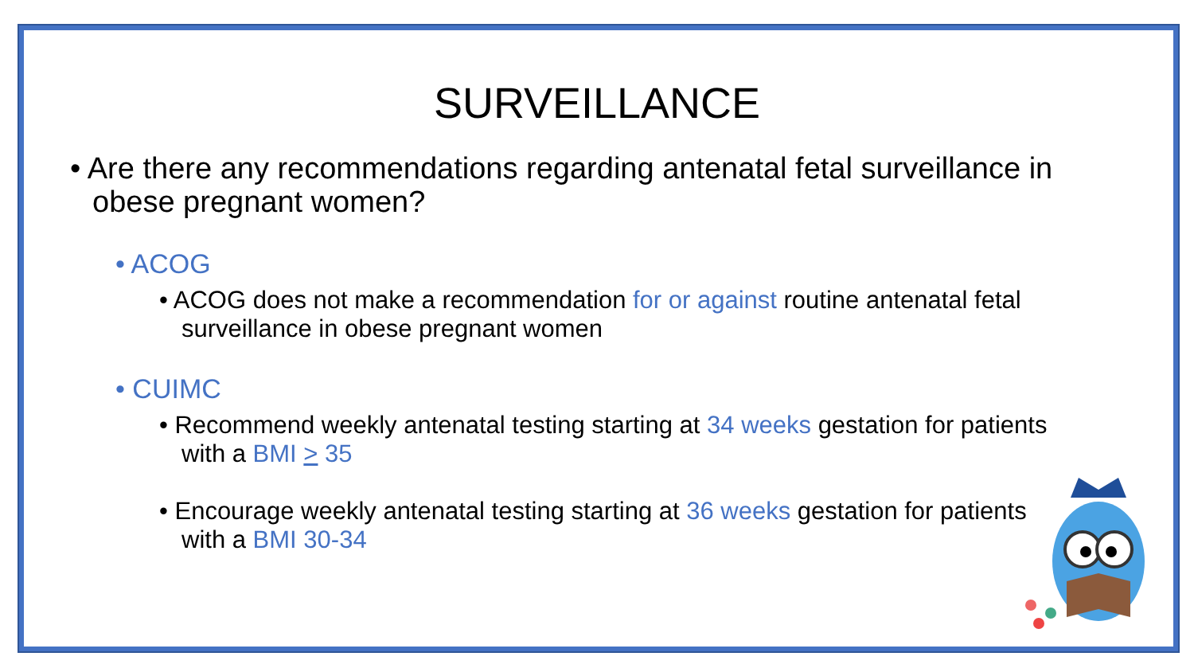SURVEILLANCE
• Are there any recommendations regarding antenatal fetal surveillance in obese pregnant women?
• ACOG
• ACOG does not make a recommendation for or against routine antenatal fetal surveillance in obese pregnant women
• CUIMC
• Recommend weekly antenatal testing starting at 34 weeks gestation for patients with a BMI > 35
• Encourage weekly antenatal testing starting at 36 weeks gestation for patients with a BMI 30-34